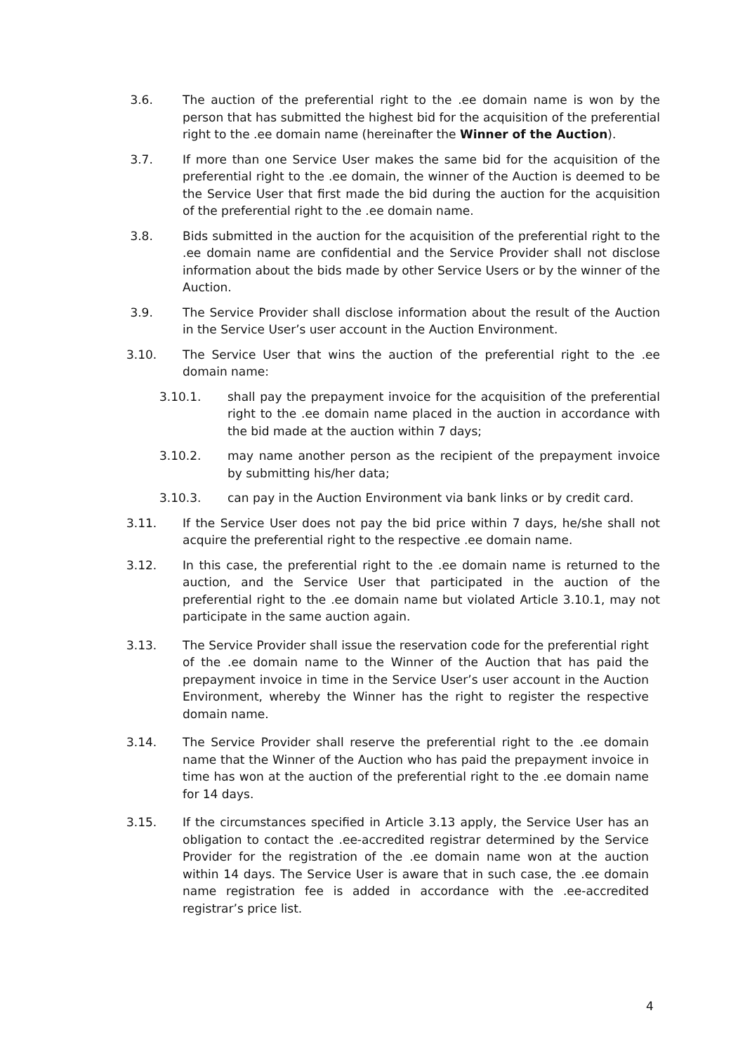3.6. The auction of the preferential right to the .ee domain name is won by the person that has submitted the highest bid for the acquisition of the preferential right to the .ee domain name (hereinafter the Winner of the Auction).
3.7. If more than one Service User makes the same bid for the acquisition of the preferential right to the .ee domain, the winner of the Auction is deemed to be the Service User that first made the bid during the auction for the acquisition of the preferential right to the .ee domain name.
3.8. Bids submitted in the auction for the acquisition of the preferential right to the .ee domain name are confidential and the Service Provider shall not disclose information about the bids made by other Service Users or by the winner of the Auction.
3.9. The Service Provider shall disclose information about the result of the Auction in the Service User’s user account in the Auction Environment.
3.10. The Service User that wins the auction of the preferential right to the .ee domain name:
3.10.1. shall pay the prepayment invoice for the acquisition of the preferential right to the .ee domain name placed in the auction in accordance with the bid made at the auction within 7 days;
3.10.2. may name another person as the recipient of the prepayment invoice by submitting his/her data;
3.10.3. can pay in the Auction Environment via bank links or by credit card.
3.11. If the Service User does not pay the bid price within 7 days, he/she shall not acquire the preferential right to the respective .ee domain name.
3.12. In this case, the preferential right to the .ee domain name is returned to the auction, and the Service User that participated in the auction of the preferential right to the .ee domain name but violated Article 3.10.1, may not participate in the same auction again.
3.13. The Service Provider shall issue the reservation code for the preferential right of the .ee domain name to the Winner of the Auction that has paid the prepayment invoice in time in the Service User’s user account in the Auction Environment, whereby the Winner has the right to register the respective domain name.
3.14. The Service Provider shall reserve the preferential right to the .ee domain name that the Winner of the Auction who has paid the prepayment invoice in time has won at the auction of the preferential right to the .ee domain name for 14 days.
3.15. If the circumstances specified in Article 3.13 apply, the Service User has an obligation to contact the .ee-accredited registrar determined by the Service Provider for the registration of the .ee domain name won at the auction within 14 days. The Service User is aware that in such case, the .ee domain name registration fee is added in accordance with the .ee-accredited registrar’s price list.
4